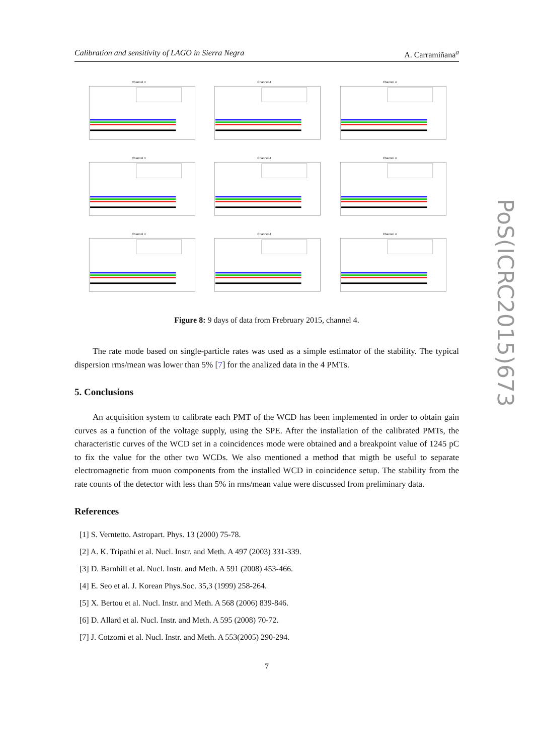Calibration and sensitivity of LAGO in Sierra Negra A. Carramiñana<sup>a</sup>
PoS(ICRC2015)673
Channel 4
Channel 4
Channel 4
Channel 4
Channel 4
Channel 4
Channel 4
Channel 4
Channel 4
Figure 8: 9 days of data from Frebruary 2015, channel 4.
The rate mode based on single-particle rates was used as a simple estimator of the stability. The typical dispersion rms/mean was lower than 5% [7] for the analized data in the 4 PMTs.
5. Conclusions
An acquisition system to calibrate each PMT of the WCD has been implemented in order to obtain gain curves as a function of the voltage supply, using the SPE. After the installation of the calibrated PMTs, the characteristic curves of the WCD set in a coincidences mode were obtained and a breakpoint value of 1245 pC to fix the value for the other two WCDs. We also mentioned a method that migth be useful to separate electromagnetic from muon components from the installed WCD in coincidence setup. The stability from the rate counts of the detector with less than 5% in rms/mean value were discussed from preliminary data.
References
[1] S. Verntetto. Astropart. Phys. 13 (2000) 75-78.
[2] A. K. Tripathi et al. Nucl. Instr. and Meth. A 497 (2003) 331-339.
[3] D. Barnhill et al. Nucl. Instr. and Meth. A 591 (2008) 453-466.
[4] E. Seo et al. J. Korean Phys.Soc. 35,3 (1999) 258-264.
[5] X. Bertou et al. Nucl. Instr. and Meth. A 568 (2006) 839-846.
[6] D. Allard et al. Nucl. Instr. and Meth. A 595 (2008) 70-72.
[7] J. Cotzomi et al. Nucl. Instr. and Meth. A 553(2005) 290-294.
7